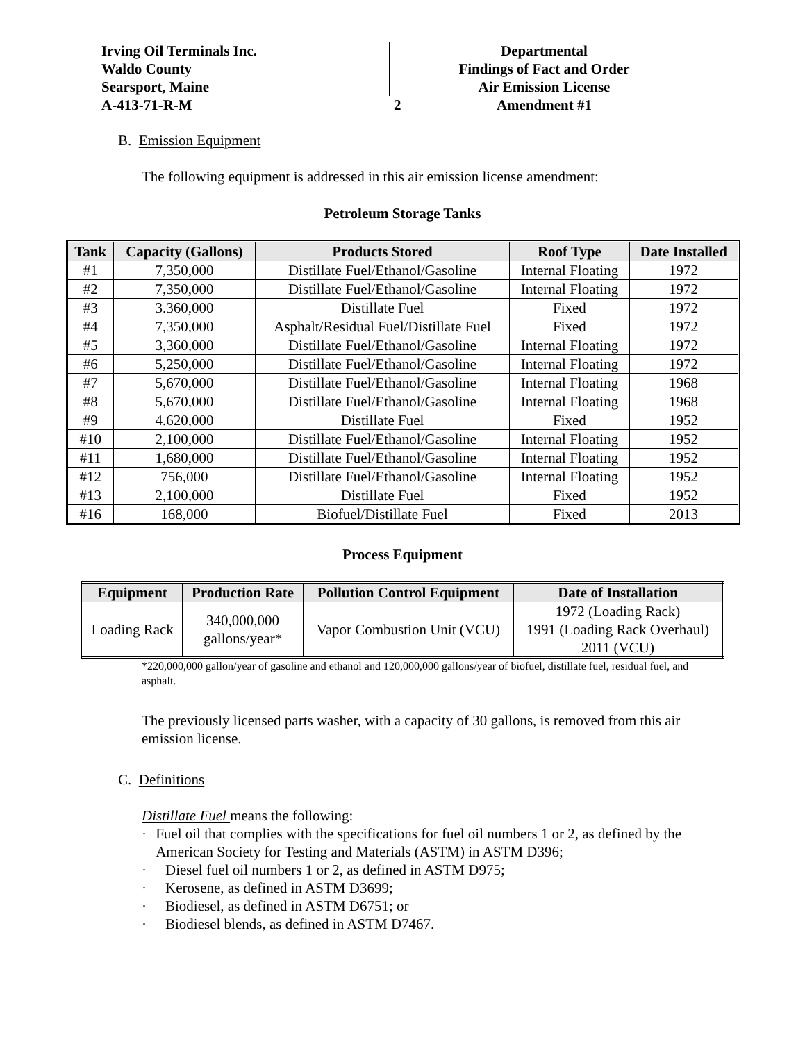Irving Oil Terminals Inc.
Waldo County
Searsport, Maine
A-413-71-R-M
2
Departmental
Findings of Fact and Order
Air Emission License
Amendment #1
B. Emission Equipment
The following equipment is addressed in this air emission license amendment:
Petroleum Storage Tanks
| Tank | Capacity (Gallons) | Products Stored | Roof Type | Date Installed |
| --- | --- | --- | --- | --- |
| #1 | 7,350,000 | Distillate Fuel/Ethanol/Gasoline | Internal Floating | 1972 |
| #2 | 7,350,000 | Distillate Fuel/Ethanol/Gasoline | Internal Floating | 1972 |
| #3 | 3.360,000 | Distillate Fuel | Fixed | 1972 |
| #4 | 7,350,000 | Asphalt/Residual Fuel/Distillate Fuel | Fixed | 1972 |
| #5 | 3,360,000 | Distillate Fuel/Ethanol/Gasoline | Internal Floating | 1972 |
| #6 | 5,250,000 | Distillate Fuel/Ethanol/Gasoline | Internal Floating | 1972 |
| #7 | 5,670,000 | Distillate Fuel/Ethanol/Gasoline | Internal Floating | 1968 |
| #8 | 5,670,000 | Distillate Fuel/Ethanol/Gasoline | Internal Floating | 1968 |
| #9 | 4.620,000 | Distillate Fuel | Fixed | 1952 |
| #10 | 2,100,000 | Distillate Fuel/Ethanol/Gasoline | Internal Floating | 1952 |
| #11 | 1,680,000 | Distillate Fuel/Ethanol/Gasoline | Internal Floating | 1952 |
| #12 | 756,000 | Distillate Fuel/Ethanol/Gasoline | Internal Floating | 1952 |
| #13 | 2,100,000 | Distillate Fuel | Fixed | 1952 |
| #16 | 168,000 | Biofuel/Distillate Fuel | Fixed | 2013 |
Process Equipment
| Equipment | Production Rate | Pollution Control Equipment | Date of Installation |
| --- | --- | --- | --- |
| Loading Rack | 340,000,000 gallons/year* | Vapor Combustion Unit (VCU) | 1972 (Loading Rack) 1991 (Loading Rack Overhaul) 2011 (VCU) |
*220,000,000 gallon/year of gasoline and ethanol and 120,000,000 gallons/year of biofuel, distillate fuel, residual fuel, and asphalt.
The previously licensed parts washer, with a capacity of 30 gallons, is removed from this air emission license.
C. Definitions
Distillate Fuel means the following:
· Fuel oil that complies with the specifications for fuel oil numbers 1 or 2, as defined by the American Society for Testing and Materials (ASTM) in ASTM D396;
· Diesel fuel oil numbers 1 or 2, as defined in ASTM D975;
· Kerosene, as defined in ASTM D3699;
· Biodiesel, as defined in ASTM D6751; or
· Biodiesel blends, as defined in ASTM D7467.